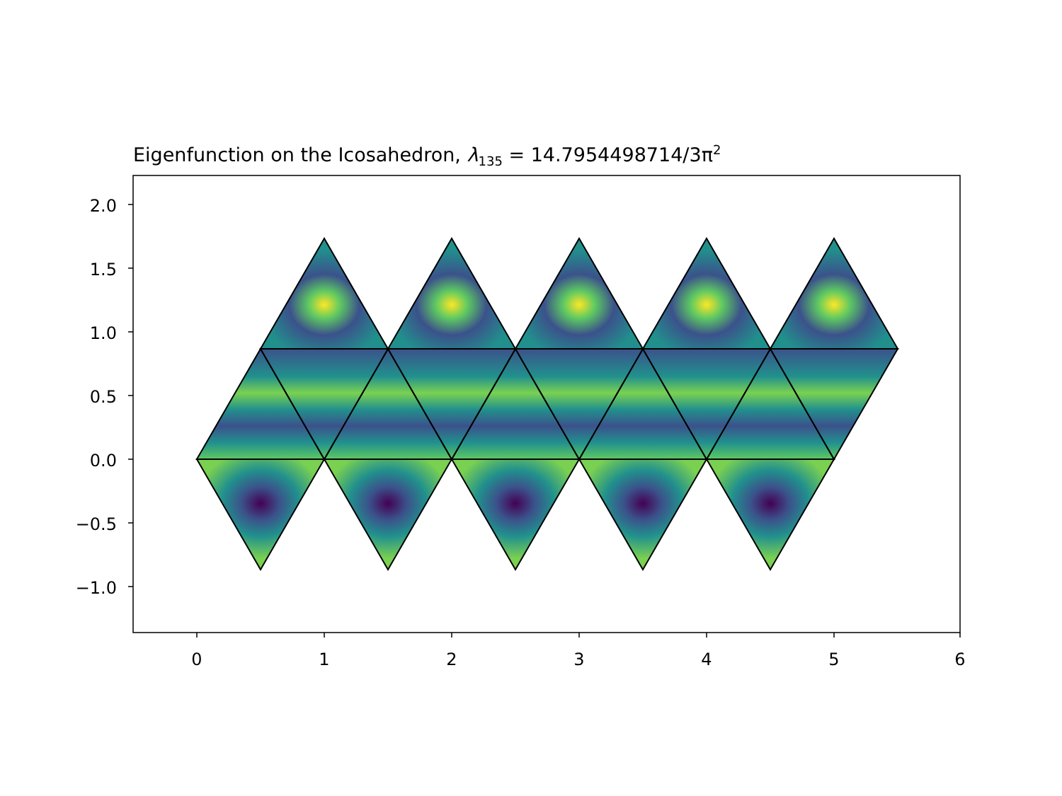Eigenfunction on the Icosahedron, λ135 = 14.7954498714/3π2
2.0
1.5
1.0
0.5
0.0
−0.5
−1.0
0
1
2
3
4
5
6